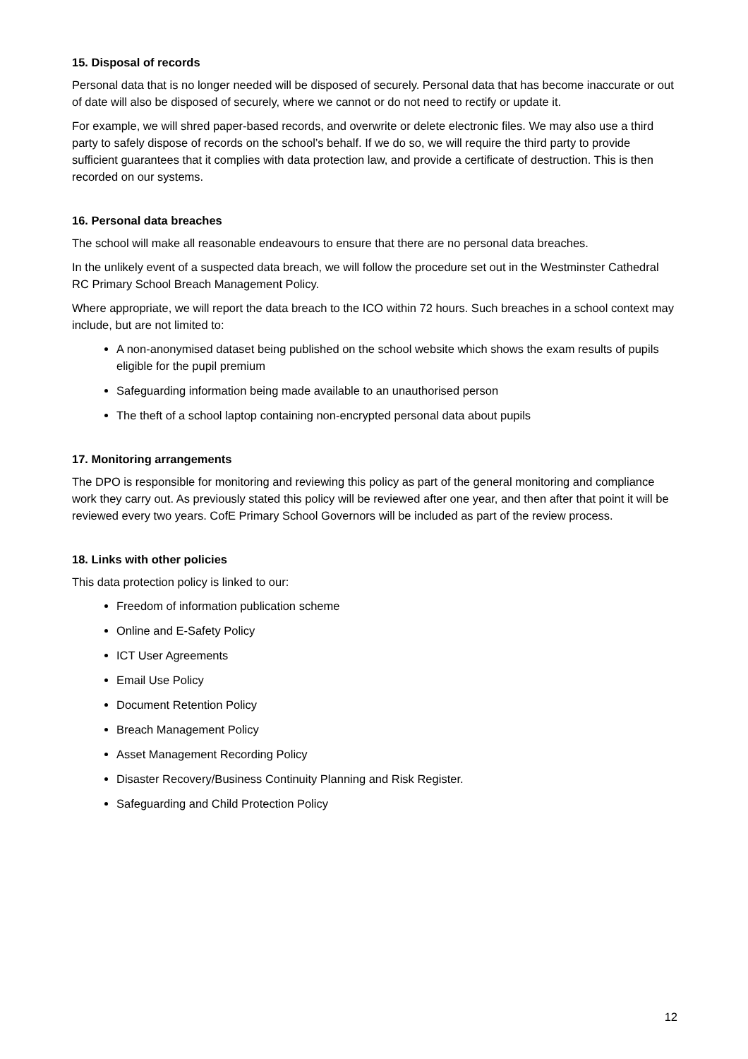15. Disposal of records
Personal data that is no longer needed will be disposed of securely. Personal data that has become inaccurate or out of date will also be disposed of securely, where we cannot or do not need to rectify or update it.
For example, we will shred paper-based records, and overwrite or delete electronic files. We may also use a third party to safely dispose of records on the school’s behalf. If we do so, we will require the third party to provide sufficient guarantees that it complies with data protection law, and provide a certificate of destruction. This is then recorded on our systems.
16. Personal data breaches
The school will make all reasonable endeavours to ensure that there are no personal data breaches.
In the unlikely event of a suspected data breach, we will follow the procedure set out in the Westminster Cathedral RC Primary School Breach Management Policy.
Where appropriate, we will report the data breach to the ICO within 72 hours. Such breaches in a school context may include, but are not limited to:
A non-anonymised dataset being published on the school website which shows the exam results of pupils eligible for the pupil premium
Safeguarding information being made available to an unauthorised person
The theft of a school laptop containing non-encrypted personal data about pupils
17. Monitoring arrangements
The DPO is responsible for monitoring and reviewing this policy as part of the general monitoring and compliance work they carry out. As previously stated this policy will be reviewed after one year, and then after that point it will be reviewed every two years. CofE Primary School Governors will be included as part of the review process.
18. Links with other policies
This data protection policy is linked to our:
Freedom of information publication scheme
Online and E-Safety Policy
ICT User Agreements
Email Use Policy
Document Retention Policy
Breach Management Policy
Asset Management Recording Policy
Disaster Recovery/Business Continuity Planning and Risk Register.
Safeguarding and Child Protection Policy
12